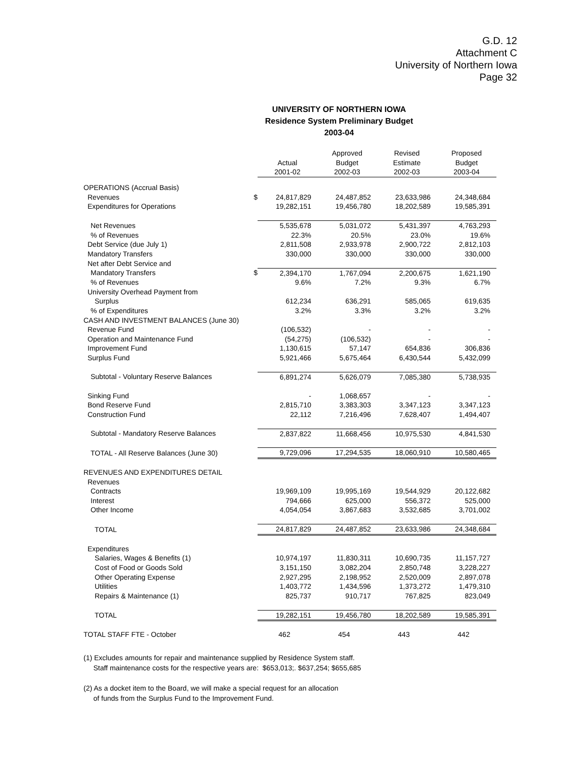G.D. 12
Attachment C
University of Northern Iowa
Page 32
UNIVERSITY OF NORTHERN IOWA
Residence System Preliminary Budget
2003-04
| | | Actual 2001-02 | Approved Budget 2002-03 | Revised Estimate 2002-03 | Proposed Budget 2003-04 |
| --- | --- | --- | --- | --- | --- |
| OPERATIONS (Accrual Basis) | | | | | |
| Revenues | $ | 24,817,829 | 24,487,852 | 23,633,986 | 24,348,684 |
| Expenditures for Operations | | 19,282,151 | 19,456,780 | 18,202,589 | 19,585,391 |
| Net Revenues | | 5,535,678 | 5,031,072 | 5,431,397 | 4,763,293 |
| % of Revenues | | 22.3% | 20.5% | 23.0% | 19.6% |
| Debt Service (due July 1) | | 2,811,508 | 2,933,978 | 2,900,722 | 2,812,103 |
| Mandatory Transfers | | 330,000 | 330,000 | 330,000 | 330,000 |
| Net after Debt Service and | | | | | |
| Mandatory Transfers | $ | 2,394,170 | 1,767,094 | 2,200,675 | 1,621,190 |
| % of Revenues | | 9.6% | 7.2% | 9.3% | 6.7% |
| University Overhead Payment from | | | | | |
| Surplus | | 612,234 | 636,291 | 585,065 | 619,635 |
| % of Expenditures | | 3.2% | 3.3% | 3.2% | 3.2% |
| CASH AND INVESTMENT BALANCES (June 30) | | | | | |
| Revenue Fund | | (106,532) | - | - | - |
| Operation and Maintenance Fund | | (54,275) | (106,532) | - | - |
| Improvement Fund | | 1,130,615 | 57,147 | 654,836 | 306,836 |
| Surplus Fund | | 5,921,466 | 5,675,464 | 6,430,544 | 5,432,099 |
| Subtotal - Voluntary Reserve Balances | | 6,891,274 | 5,626,079 | 7,085,380 | 5,738,935 |
| Sinking Fund | | - | 1,068,657 | - | - |
| Bond Reserve Fund | | 2,815,710 | 3,383,303 | 3,347,123 | 3,347,123 |
| Construction Fund | | 22,112 | 7,216,496 | 7,628,407 | 1,494,407 |
| Subtotal - Mandatory Reserve Balances | | 2,837,822 | 11,668,456 | 10,975,530 | 4,841,530 |
| TOTAL - All Reserve Balances (June 30) | | 9,729,096 | 17,294,535 | 18,060,910 | 10,580,465 |
| REVENUES AND EXPENDITURES DETAIL | | | | | |
| Revenues | | | | | |
| Contracts | | 19,969,109 | 19,995,169 | 19,544,929 | 20,122,682 |
| Interest | | 794,666 | 625,000 | 556,372 | 525,000 |
| Other Income | | 4,054,054 | 3,867,683 | 3,532,685 | 3,701,002 |
| TOTAL | | 24,817,829 | 24,487,852 | 23,633,986 | 24,348,684 |
| Expenditures | | | | | |
| Salaries, Wages & Benefits (1) | | 10,974,197 | 11,830,311 | 10,690,735 | 11,157,727 |
| Cost of Food or Goods Sold | | 3,151,150 | 3,082,204 | 2,850,748 | 3,228,227 |
| Other Operating Expense | | 2,927,295 | 2,198,952 | 2,520,009 | 2,897,078 |
| Utilities | | 1,403,772 | 1,434,596 | 1,373,272 | 1,479,310 |
| Repairs & Maintenance (1) | | 825,737 | 910,717 | 767,825 | 823,049 |
| TOTAL | | 19,282,151 | 19,456,780 | 18,202,589 | 19,585,391 |
| TOTAL STAFF FTE - October | | 462 | 454 | 443 | 442 |
(1) Excludes amounts for repair and maintenance supplied by Residence System staff.
Staff maintenance costs for the respective years are: $653,013;. $637,254; $655,685
(2) As a docket item to the Board, we will make a special request for an allocation
of funds from the Surplus Fund to the Improvement Fund.